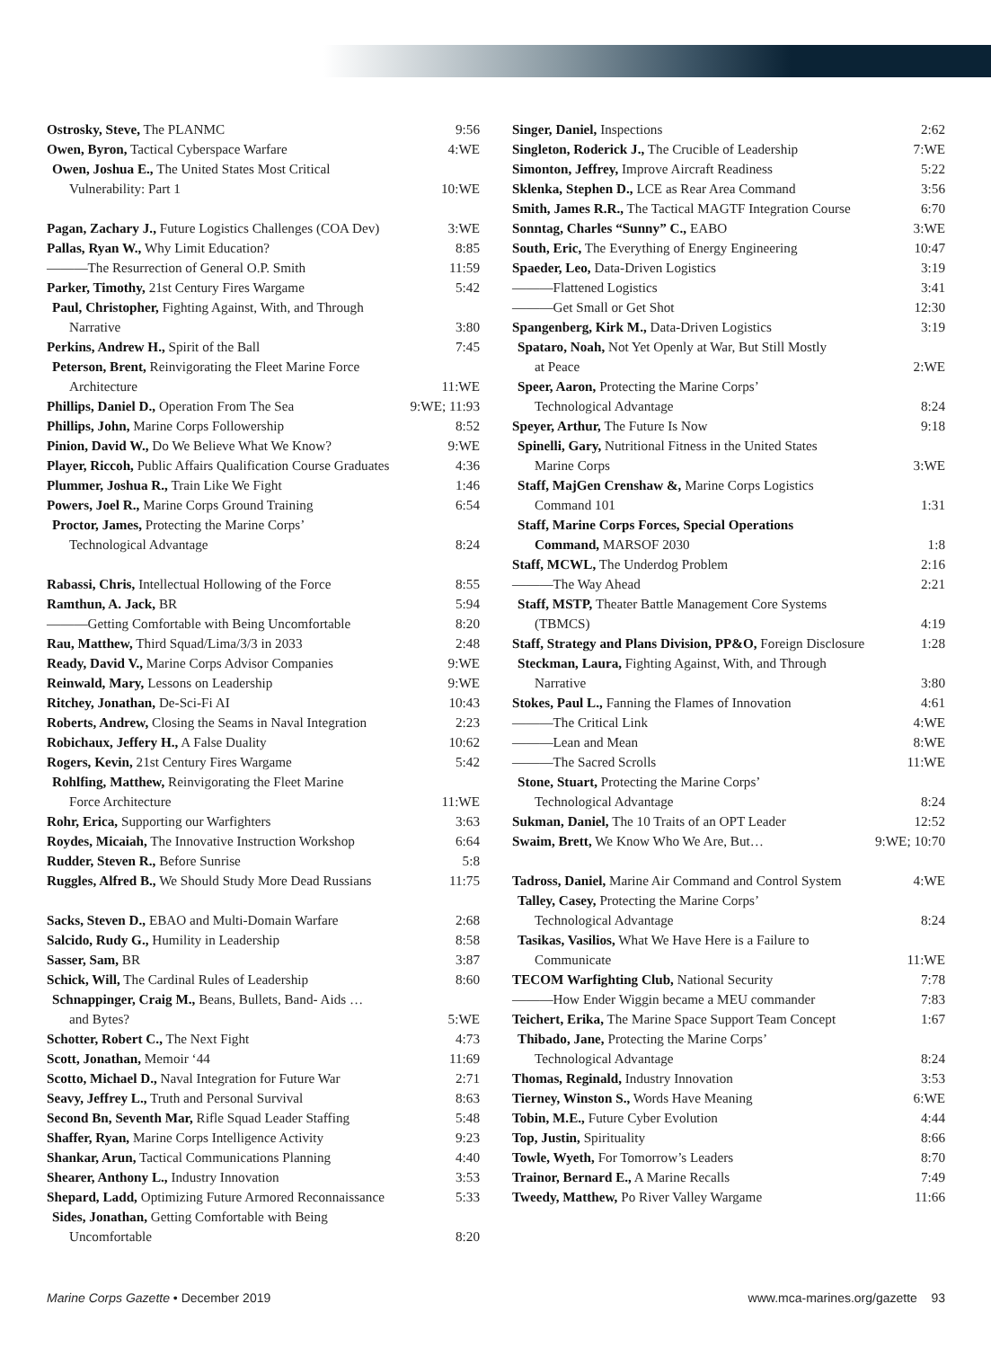Ostrosky, Steve, The PLANMC 9:56
Owen, Byron, Tactical Cyberspace Warfare 4:WE
Owen, Joshua E., The United States Most Critical
Vulnerability: Part 1 10:WE
Pagan, Zachary J., Future Logistics Challenges (COA Dev) 3:WE
Pallas, Ryan W., Why Limit Education? 8:85
———The Resurrection of General O.P. Smith 11:59
Parker, Timothy, 21st Century Fires Wargame 5:42
Paul, Christopher, Fighting Against, With, and Through
Narrative 3:80
Perkins, Andrew H., Spirit of the Ball 7:45
Peterson, Brent, Reinvigorating the Fleet Marine Force
Architecture 11:WE
Phillips, Daniel D., Operation From The Sea 9:WE; 11:93
Phillips, John, Marine Corps Followership 8:52
Pinion, David W., Do We Believe What We Know? 9:WE
Player, Riccoh, Public Affairs Qualification Course Graduates 4:36
Plummer, Joshua R., Train Like We Fight 1:46
Powers, Joel R., Marine Corps Ground Training 6:54
Proctor, James, Protecting the Marine Corps’
Technological Advantage 8:24
Rabassi, Chris, Intellectual Hollowing of the Force 8:55
Ramthun, A. Jack, BR 5:94
———Getting Comfortable with Being Uncomfortable 8:20
Rau, Matthew, Third Squad/Lima/3/3 in 2033 2:48
Ready, David V., Marine Corps Advisor Companies 9:WE
Reinwald, Mary, Lessons on Leadership 9:WE
Ritchey, Jonathan, De-Sci-Fi AI 10:43
Roberts, Andrew, Closing the Seams in Naval Integration 2:23
Robichaux, Jeffery H., A False Duality 10:62
Rogers, Kevin, 21st Century Fires Wargame 5:42
Rohlfing, Matthew, Reinvigorating the Fleet Marine
Force Architecture 11:WE
Rohr, Erica, Supporting our Warfighters 3:63
Roydes, Micaiah, The Innovative Instruction Workshop 6:64
Rudder, Steven R., Before Sunrise 5:8
Ruggles, Alfred B., We Should Study More Dead Russians 11:75
Sacks, Steven D., EBAO and Multi-Domain Warfare 2:68
Salcido, Rudy G., Humility in Leadership 8:58
Sasser, Sam, BR 3:87
Schick, Will, The Cardinal Rules of Leadership 8:60
Schnappinger, Craig M., Beans, Bullets, Band- Aids …
and Bytes? 5:WE
Schotter, Robert C., The Next Fight 4:73
Scott, Jonathan, Memoir ‘44 11:69
Scotto, Michael D., Naval Integration for Future War 2:71
Seavy, Jeffrey L., Truth and Personal Survival 8:63
Second Bn, Seventh Mar, Rifle Squad Leader Staffing 5:48
Shaffer, Ryan, Marine Corps Intelligence Activity 9:23
Shankar, Arun, Tactical Communications Planning 4:40
Shearer, Anthony L., Industry Innovation 3:53
Shepard, Ladd, Optimizing Future Armored Reconnaissance 5:33
Sides, Jonathan, Getting Comfortable with Being
Uncomfortable 8:20
Singer, Daniel, Inspections 2:62
Singleton, Roderick J., The Crucible of Leadership 7:WE
Simonton, Jeffrey, Improve Aircraft Readiness 5:22
Sklenka, Stephen D., LCE as Rear Area Command 3:56
Smith, James R.R., The Tactical MAGTF Integration Course 6:70
Sonntag, Charles “Sunny” C., EABO 3:WE
South, Eric, The Everything of Energy Engineering 10:47
Spaeder, Leo, Data-Driven Logistics 3:19
———Flattened Logistics 3:41
———Get Small or Get Shot 12:30
Spangenberg, Kirk M., Data-Driven Logistics 3:19
Spataro, Noah, Not Yet Openly at War, But Still Mostly
at Peace 2:WE
Speer, Aaron, Protecting the Marine Corps’
Technological Advantage 8:24
Speyer, Arthur, The Future Is Now 9:18
Spinelli, Gary, Nutritional Fitness in the United States
Marine Corps 3:WE
Staff, MajGen Crenshaw &, Marine Corps Logistics
Command 101 1:31
Staff, Marine Corps Forces, Special Operations
Command, MARSOF 2030 1:8
Staff, MCWL, The Underdog Problem 2:16
———The Way Ahead 2:21
Staff, MSTP, Theater Battle Management Core Systems
(TBMCS) 4:19
Staff, Strategy and Plans Division, PP&O, Foreign Disclosure 1:28
Steckman, Laura, Fighting Against, With, and Through
Narrative 3:80
Stokes, Paul L., Fanning the Flames of Innovation 4:61
———The Critical Link 4:WE
———Lean and Mean 8:WE
———The Sacred Scrolls 11:WE
Stone, Stuart, Protecting the Marine Corps’
Technological Advantage 8:24
Sukman, Daniel, The 10 Traits of an OPT Leader 12:52
Swaim, Brett, We Know Who We Are, But… 9:WE; 10:70
Tadross, Daniel, Marine Air Command and Control System 4:WE
Talley, Casey, Protecting the Marine Corps’
Technological Advantage 8:24
Tasikas, Vasilios, What We Have Here is a Failure to
Communicate 11:WE
TECOM Warfighting Club, National Security 7:78
———How Ender Wiggin became a MEU commander 7:83
Teichert, Erika, The Marine Space Support Team Concept 1:67
Thibado, Jane, Protecting the Marine Corps’
Technological Advantage 8:24
Thomas, Reginald, Industry Innovation 3:53
Tierney, Winston S., Words Have Meaning 6:WE
Tobin, M.E., Future Cyber Evolution 4:44
Top, Justin, Spirituality 8:66
Towle, Wyeth, For Tomorrow’s Leaders 8:70
Trainor, Bernard E., A Marine Recalls 7:49
Tweedy, Matthew, Po River Valley Wargame 11:66
Marine Corps Gazette • December 2019 www.mca-marines.org/gazette 93